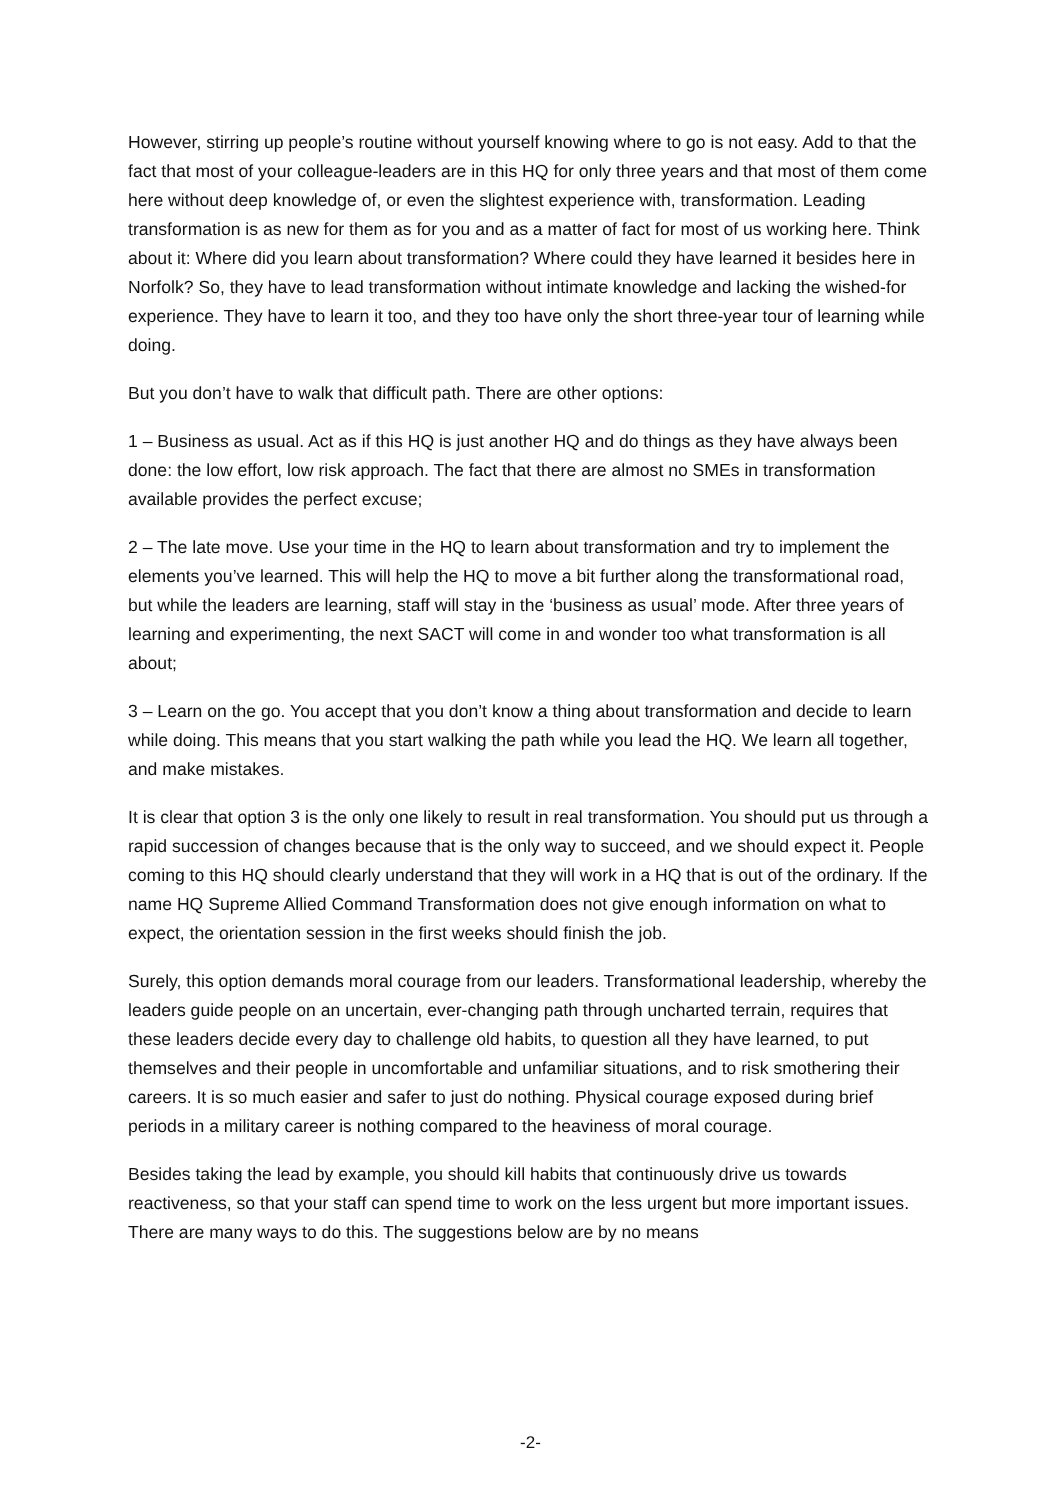However, stirring up people’s routine without yourself knowing where to go is not easy. Add to that the fact that most of your colleague-leaders are in this HQ for only three years and that most of them come here without deep knowledge of, or even the slightest experience with, transformation. Leading transformation is as new for them as for you and as a matter of fact for most of us working here. Think about it: Where did you learn about transformation? Where could they have learned it besides here in Norfolk? So, they have to lead transformation without intimate knowledge and lacking the wished-for experience. They have to learn it too, and they too have only the short three-year tour of learning while doing.
But you don’t have to walk that difficult path. There are other options:
1 – Business as usual. Act as if this HQ is just another HQ and do things as they have always been done: the low effort, low risk approach. The fact that there are almost no SMEs in transformation available provides the perfect excuse;
2 – The late move. Use your time in the HQ to learn about transformation and try to implement the elements you’ve learned. This will help the HQ to move a bit further along the transformational road, but while the leaders are learning, staff will stay in the ‘business as usual’ mode. After three years of learning and experimenting, the next SACT will come in and wonder too what transformation is all about;
3 – Learn on the go. You accept that you don’t know a thing about transformation and decide to learn while doing. This means that you start walking the path while you lead the HQ. We learn all together, and make mistakes.
It is clear that option 3 is the only one likely to result in real transformation. You should put us through a rapid succession of changes because that is the only way to succeed, and we should expect it. People coming to this HQ should clearly understand that they will work in a HQ that is out of the ordinary. If the name HQ Supreme Allied Command Transformation does not give enough information on what to expect, the orientation session in the first weeks should finish the job.
Surely, this option demands moral courage from our leaders. Transformational leadership, whereby the leaders guide people on an uncertain, ever-changing path through uncharted terrain, requires that these leaders decide every day to challenge old habits, to question all they have learned, to put themselves and their people in uncomfortable and unfamiliar situations, and to risk smothering their careers. It is so much easier and safer to just do nothing. Physical courage exposed during brief periods in a military career is nothing compared to the heaviness of moral courage.
Besides taking the lead by example, you should kill habits that continuously drive us towards reactiveness, so that your staff can spend time to work on the less urgent but more important issues. There are many ways to do this. The suggestions below are by no means
-2-